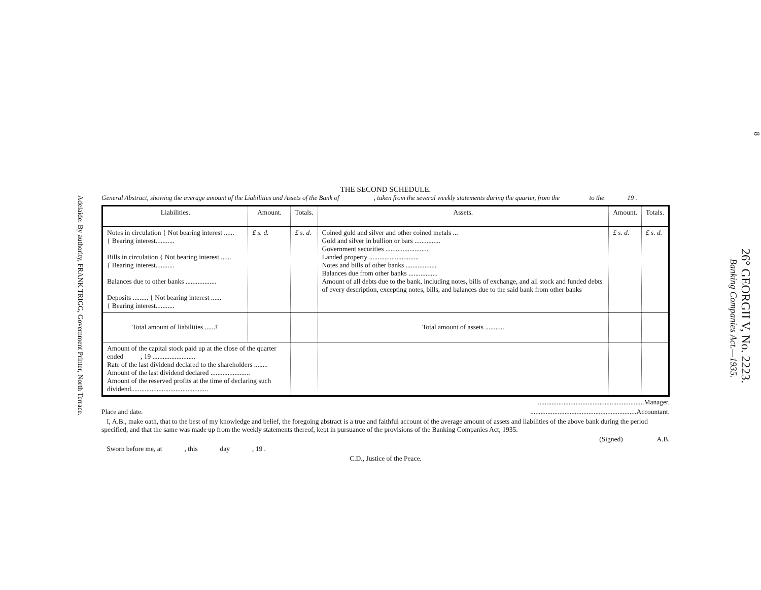Adelaide: By authority, FRANK TRIGG, Government Printer, North Terrace.
THE SECOND SCHEDULE.
General Abstract, showing the average amount of the Liabilities and Assets of the Bank of , taken from the several weekly statements during the quarter, from the to the 19 .
| Liabilities. | Amount. | Totals. | Assets. | Amount. | Totals. |
| --- | --- | --- | --- | --- | --- |
| Notes in circulation { Not bearing interest ...... { Bearing interest........... Bills in circulation { Not bearing interest ...... { Bearing interest........... Balances due to other banks .................. Deposits ......... { Not bearing interest ...... { Bearing interest........... | £ s. d. | £ s. d. | Coined gold and silver and other coined metals ... Gold and silver in bullion or bars ............... Government securities ......................... Landed property ............................. Notes and bills of other banks .................. Balances due from other banks ................. Amount of all debts due to the bank, including notes, bills of exchange, and all stock and funded debts of every description, excepting notes, bills, and balances due to the said bank from other banks | £ s. d. | £ s. d. |
| Total amount of liabilities ......£ | | | Total amount of assets ........... | | |
| Amount of the capital stock paid up at the close of the quarter ended , 19 ......................... Rate of the last dividend declared to the shareholders ........ Amount of the last dividend declared ....................... Amount of the reserved profits at the time of declaring such dividend............................................. | | | | | |
..............................................................Manager.
Place and date. ..............................................................Accountant.
I, A.B., make oath, that to the best of my knowledge and belief, the foregoing abstract is a true and faithful account of the average amount of assets and liabilities of the above bank during the period specified; and that the same was made up from the weekly statements thereof, kept in pursuance of the provisions of the Banking Companies Act, 1935.
(Signed) A.B.
Sworn before me, at , this day , 19 .
C.D., Justice of the Peace.
8
26° GEORGII V, No. 2223.
Banking Companies Act.—1935.